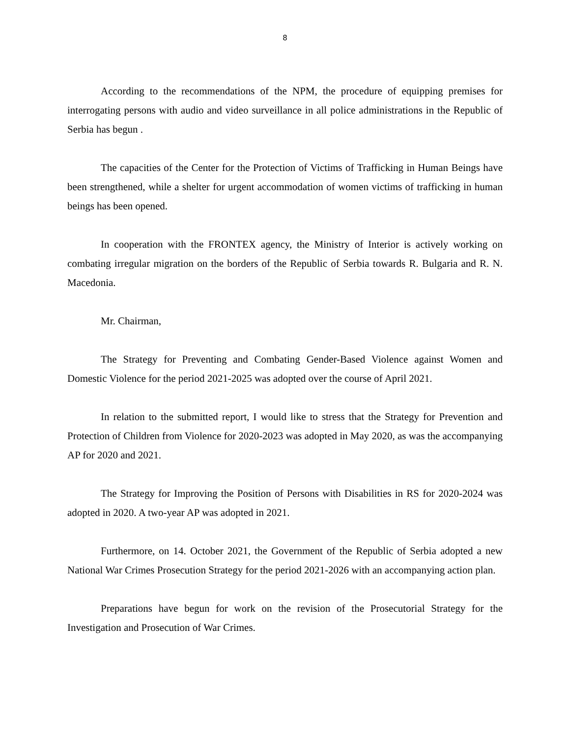8
According to the recommendations of the NPM, the procedure of equipping premises for interrogating persons with audio and video surveillance in all police administrations in the Republic of Serbia has begun .
The capacities of the Center for the Protection of Victims of Trafficking in Human Beings have been strengthened, while a shelter for urgent accommodation of women victims of trafficking in human beings has been opened.
In cooperation with the FRONTEX agency, the Ministry of Interior is actively working on combating irregular migration on the borders of the Republic of Serbia towards R. Bulgaria and R. N. Macedonia.
Mr. Chairman,
The Strategy for Preventing and Combating Gender-Based Violence against Women and Domestic Violence for the period 2021-2025 was adopted over the course of April 2021.
In relation to the submitted report, I would like to stress that the Strategy for Prevention and Protection of Children from Violence for 2020-2023 was adopted in May 2020, as was the accompanying AP for 2020 and 2021.
The Strategy for Improving the Position of Persons with Disabilities in RS for 2020-2024 was adopted in 2020. A two-year AP was adopted in 2021.
Furthermore, on 14. October 2021, the Government of the Republic of Serbia adopted a new National War Crimes Prosecution Strategy for the period 2021-2026 with an accompanying action plan.
Preparations have begun for work on the revision of the Prosecutorial Strategy for the Investigation and Prosecution of War Crimes.